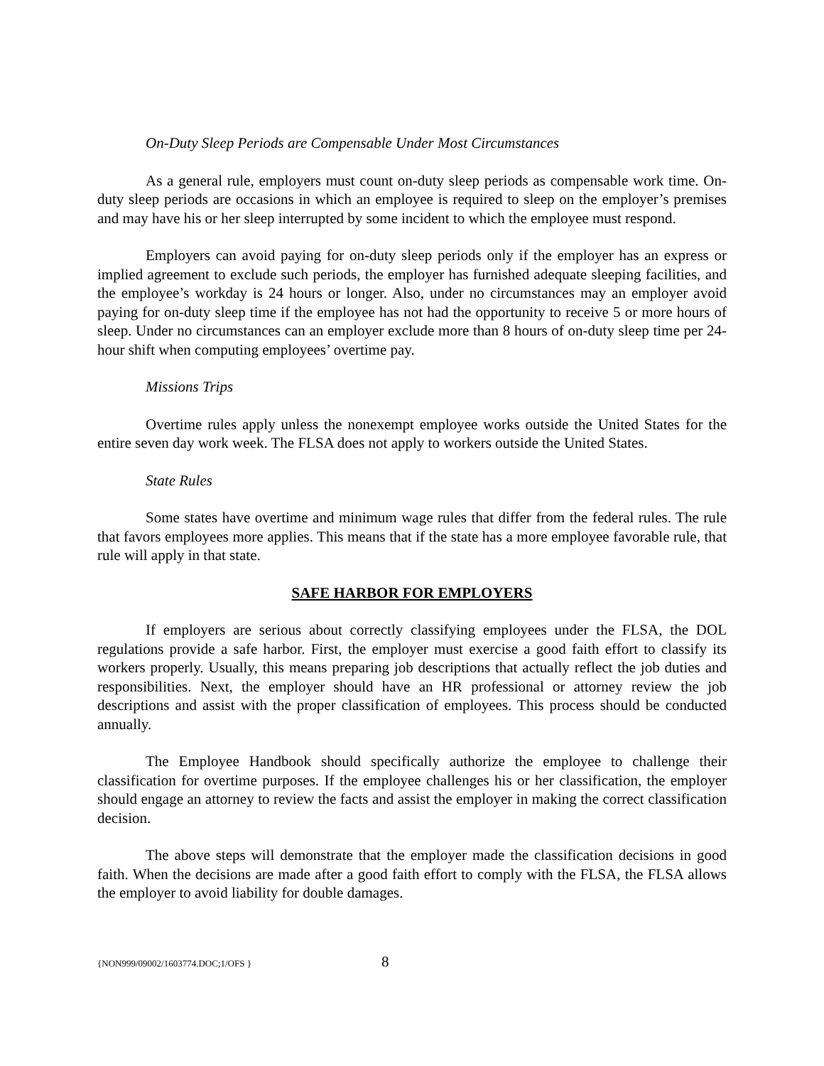On-Duty Sleep Periods are Compensable Under Most Circumstances
As a general rule, employers must count on-duty sleep periods as compensable work time. On-duty sleep periods are occasions in which an employee is required to sleep on the employer’s premises and may have his or her sleep interrupted by some incident to which the employee must respond.
Employers can avoid paying for on-duty sleep periods only if the employer has an express or implied agreement to exclude such periods, the employer has furnished adequate sleeping facilities, and the employee’s workday is 24 hours or longer. Also, under no circumstances may an employer avoid paying for on-duty sleep time if the employee has not had the opportunity to receive 5 or more hours of sleep. Under no circumstances can an employer exclude more than 8 hours of on-duty sleep time per 24-hour shift when computing employees’ overtime pay.
Missions Trips
Overtime rules apply unless the nonexempt employee works outside the United States for the entire seven day work week. The FLSA does not apply to workers outside the United States.
State Rules
Some states have overtime and minimum wage rules that differ from the federal rules. The rule that favors employees more applies. This means that if the state has a more employee favorable rule, that rule will apply in that state.
SAFE HARBOR FOR EMPLOYERS
If employers are serious about correctly classifying employees under the FLSA, the DOL regulations provide a safe harbor. First, the employer must exercise a good faith effort to classify its workers properly. Usually, this means preparing job descriptions that actually reflect the job duties and responsibilities. Next, the employer should have an HR professional or attorney review the job descriptions and assist with the proper classification of employees. This process should be conducted annually.
The Employee Handbook should specifically authorize the employee to challenge their classification for overtime purposes. If the employee challenges his or her classification, the employer should engage an attorney to review the facts and assist the employer in making the correct classification decision.
The above steps will demonstrate that the employer made the classification decisions in good faith. When the decisions are made after a good faith effort to comply with the FLSA, the FLSA allows the employer to avoid liability for double damages.
{NON999/09002/1603774.DOC;1/OFS } 8